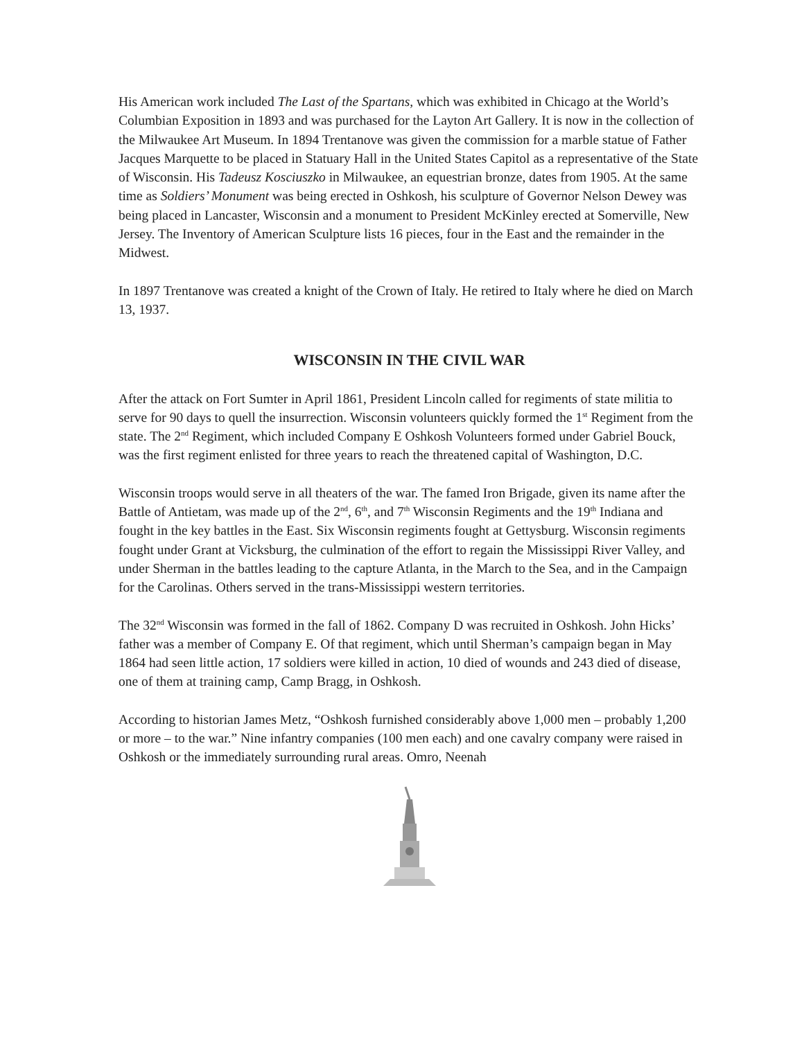His American work included The Last of the Spartans, which was exhibited in Chicago at the World’s Columbian Exposition in 1893 and was purchased for the Layton Art Gallery. It is now in the collection of the Milwaukee Art Museum. In 1894 Trentanove was given the commission for a marble statue of Father Jacques Marquette to be placed in Statuary Hall in the United States Capitol as a representative of the State of Wisconsin. His Tadeusz Kosciuszko in Milwaukee, an equestrian bronze, dates from 1905. At the same time as Soldiers’ Monument was being erected in Oshkosh, his sculpture of Governor Nelson Dewey was being placed in Lancaster, Wisconsin and a monument to President McKinley erected at Somerville, New Jersey. The Inventory of American Sculpture lists 16 pieces, four in the East and the remainder in the Midwest.
In 1897 Trentanove was created a knight of the Crown of Italy. He retired to Italy where he died on March 13, 1937.
WISCONSIN IN THE CIVIL WAR
After the attack on Fort Sumter in April 1861, President Lincoln called for regiments of state militia to serve for 90 days to quell the insurrection. Wisconsin volunteers quickly formed the 1<sup>st</sup> Regiment from the state. The 2<sup>nd</sup> Regiment, which included Company E Oshkosh Volunteers formed under Gabriel Bouck, was the first regiment enlisted for three years to reach the threatened capital of Washington, D.C.
Wisconsin troops would serve in all theaters of the war. The famed Iron Brigade, given its name after the Battle of Antietam, was made up of the 2<sup>nd</sup>, 6<sup>th</sup>, and 7<sup>th</sup> Wisconsin Regiments and the 19<sup>th</sup> Indiana and fought in the key battles in the East. Six Wisconsin regiments fought at Gettysburg. Wisconsin regiments fought under Grant at Vicksburg, the culmination of the effort to regain the Mississippi River Valley, and under Sherman in the battles leading to the capture Atlanta, in the March to the Sea, and in the Campaign for the Carolinas. Others served in the trans-Mississippi western territories.
The 32<sup>nd</sup> Wisconsin was formed in the fall of 1862. Company D was recruited in Oshkosh. John Hicks’ father was a member of Company E. Of that regiment, which until Sherman’s campaign began in May 1864 had seen little action, 17 soldiers were killed in action, 10 died of wounds and 243 died of disease, one of them at training camp, Camp Bragg, in Oshkosh.
According to historian James Metz, “Oshkosh furnished considerably above 1,000 men – probably 1,200 or more – to the war.” Nine infantry companies (100 men each) and one cavalry company were raised in Oshkosh or the immediately surrounding rural areas. Omro, Neenah